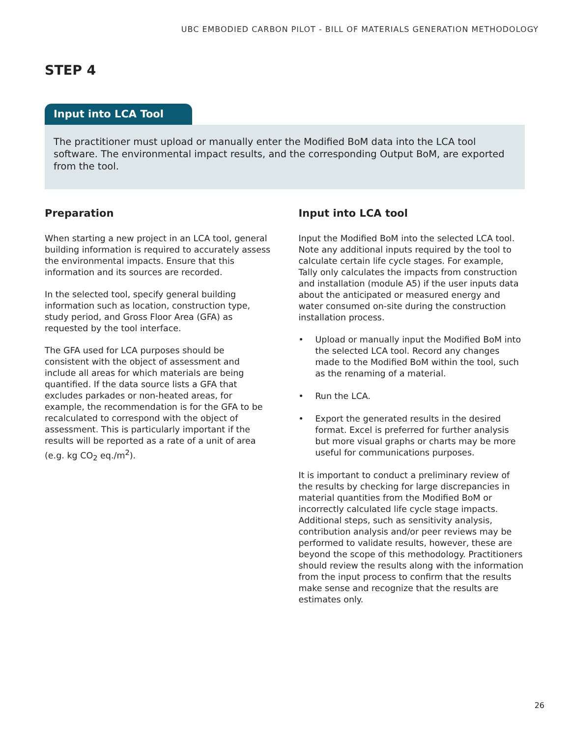UBC EMBODIED CARBON PILOT - BILL OF MATERIALS GENERATION METHODOLOGY
STEP 4
Input into LCA Tool
The practitioner must upload or manually enter the Modified BoM data into the LCA tool software. The environmental impact results, and the corresponding Output BoM, are exported from the tool.
Preparation
When starting a new project in an LCA tool, general building information is required to accurately assess the environmental impacts. Ensure that this information and its sources are recorded.
In the selected tool, specify general building information such as location, construction type, study period, and Gross Floor Area (GFA) as requested by the tool interface.
The GFA used for LCA purposes should be consistent with the object of assessment and include all areas for which materials are being quantified. If the data source lists a GFA that excludes parkades or non-heated areas, for example, the recommendation is for the GFA to be recalculated to correspond with the object of assessment. This is particularly important if the results will be reported as a rate of a unit of area (e.g. kg CO<sub>2</sub> eq./m<sup>2</sup>).
Input into LCA tool
Input the Modified BoM into the selected LCA tool. Note any additional inputs required by the tool to calculate certain life cycle stages. For example, Tally only calculates the impacts from construction and installation (module A5) if the user inputs data about the anticipated or measured energy and water consumed on-site during the construction installation process.
• Upload or manually input the Modified BoM into the selected LCA tool. Record any changes made to the Modified BoM within the tool, such as the renaming of a material.
• Run the LCA.
• Export the generated results in the desired format. Excel is preferred for further analysis but more visual graphs or charts may be more useful for communications purposes.
It is important to conduct a preliminary review of the results by checking for large discrepancies in material quantities from the Modified BoM or incorrectly calculated life cycle stage impacts. Additional steps, such as sensitivity analysis, contribution analysis and/or peer reviews may be performed to validate results, however, these are beyond the scope of this methodology. Practitioners should review the results along with the information from the input process to confirm that the results make sense and recognize that the results are estimates only.
26